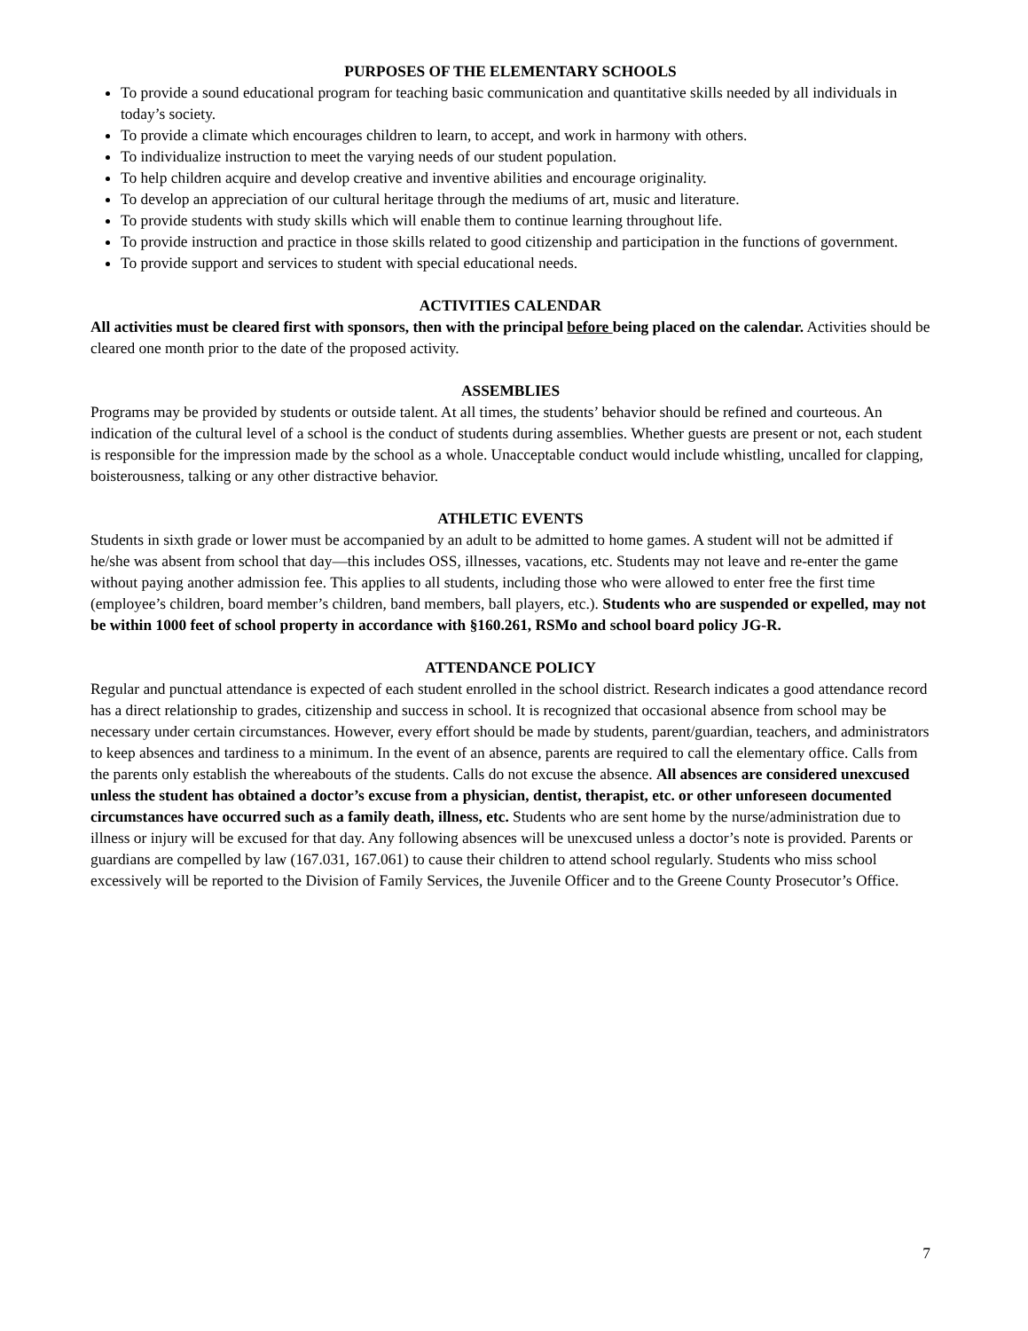PURPOSES OF THE ELEMENTARY SCHOOLS
To provide a sound educational program for teaching basic communication and quantitative skills needed by all individuals in today’s society.
To provide a climate which encourages children to learn, to accept, and work in harmony with others.
To individualize instruction to meet the varying needs of our student population.
To help children acquire and develop creative and inventive abilities and encourage originality.
To develop an appreciation of our cultural heritage through the mediums of art, music and literature.
To provide students with study skills which will enable them to continue learning throughout life.
To provide instruction and practice in those skills related to good citizenship and participation in the functions of government.
To provide support and services to student with special educational needs.
ACTIVITIES CALENDAR
All activities must be cleared first with sponsors, then with the principal before being placed on the calendar. Activities should be cleared one month prior to the date of the proposed activity.
ASSEMBLIES
Programs may be provided by students or outside talent. At all times, the students’ behavior should be refined and courteous. An indication of the cultural level of a school is the conduct of students during assemblies. Whether guests are present or not, each student is responsible for the impression made by the school as a whole. Unacceptable conduct would include whistling, uncalled for clapping, boisterousness, talking or any other distractive behavior.
ATHLETIC EVENTS
Students in sixth grade or lower must be accompanied by an adult to be admitted to home games. A student will not be admitted if he/she was absent from school that day—this includes OSS, illnesses, vacations, etc. Students may not leave and re-enter the game without paying another admission fee. This applies to all students, including those who were allowed to enter free the first time (employee’s children, board member’s children, band members, ball players, etc.). Students who are suspended or expelled, may not be within 1000 feet of school property in accordance with §160.261, RSMo and school board policy JG-R.
ATTENDANCE POLICY
Regular and punctual attendance is expected of each student enrolled in the school district. Research indicates a good attendance record has a direct relationship to grades, citizenship and success in school. It is recognized that occasional absence from school may be necessary under certain circumstances. However, every effort should be made by students, parent/guardian, teachers, and administrators to keep absences and tardiness to a minimum. In the event of an absence, parents are required to call the elementary office. Calls from the parents only establish the whereabouts of the students. Calls do not excuse the absence. All absences are considered unexcused unless the student has obtained a doctor’s excuse from a physician, dentist, therapist, etc. or other unforeseen documented circumstances have occurred such as a family death, illness, etc. Students who are sent home by the nurse/administration due to illness or injury will be excused for that day. Any following absences will be unexcused unless a doctor’s note is provided. Parents or guardians are compelled by law (167.031, 167.061) to cause their children to attend school regularly. Students who miss school excessively will be reported to the Division of Family Services, the Juvenile Officer and to the Greene County Prosecutor’s Office.
7